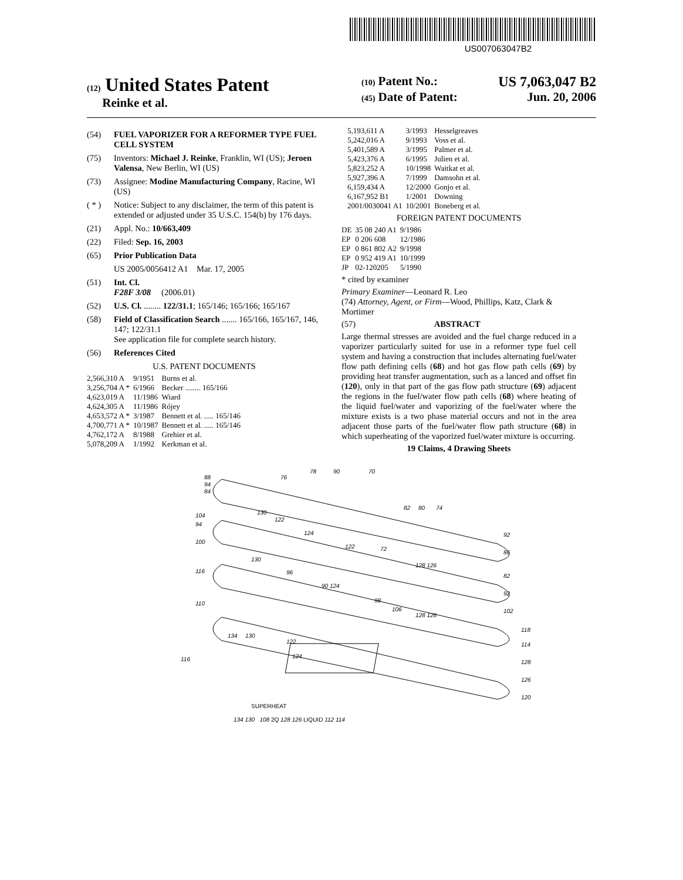US007063047B2
(12) United States Patent
Reinke et al.
(10) Patent No.: US 7,063,047 B2
(45) Date of Patent: Jun. 20, 2006
(54) FUEL VAPORIZER FOR A REFORMER TYPE FUEL CELL SYSTEM
(75) Inventors: Michael J. Reinke, Franklin, WI (US); Jeroen Valensa, New Berlin, WI (US)
(73) Assignee: Modine Manufacturing Company, Racine, WI (US)
( * ) Notice: Subject to any disclaimer, the term of this patent is extended or adjusted under 35 U.S.C. 154(b) by 176 days.
(21) Appl. No.: 10/663,409
(22) Filed: Sep. 16, 2003
(65) Prior Publication Data
US 2005/0056412 A1 Mar. 17, 2005
(51) Int. Cl.
F28F 3/08 (2006.01)
(52) U.S. Cl. ........ 122/31.1; 165/146; 165/166; 165/167
(58) Field of Classification Search ....... 165/166, 165/167, 146, 147; 122/31.1
See application file for complete search history.
(56) References Cited
U.S. PATENT DOCUMENTS
| 2,566,310 A | 9/1951 | Burns et al. |
| 3,256,704 A * | 6/1966 | Becker ........ 165/166 |
| 4,623,019 A | 11/1986 | Wiard |
| 4,624,305 A | 11/1986 | Rójey |
| 4,653,572 A * | 3/1987 | Bennett et al. ..... 165/146 |
| 4,700,771 A * | 10/1987 | Bennett et al. ..... 165/146 |
| 4,762,172 A | 8/1988 | Grehier et al. |
| 5,078,209 A | 1/1992 | Kerkman et al. |
| 5,193,611 A | 3/1993 | Hesselgreaves |
| 5,242,016 A | 9/1993 | Voss et al. |
| 5,401,589 A | 3/1995 | Palmer et al. |
| 5,423,376 A | 6/1995 | Julien et al. |
| 5,823,252 A | 10/1998 | Waitkat et al. |
| 5,927,396 A | 7/1999 | Damsohn et al. |
| 6,159,434 A | 12/2000 | Gonjo et al. |
| 6,167,952 B1 | 1/2001 | Downing |
| 2001/0030041 A1 | 10/2001 | Boneberg et al. |
FOREIGN PATENT DOCUMENTS
| DE | 35 08 240 A1 | 9/1986 |
| EP | 0 206 608 | 12/1986 |
| EP | 0 861 802 A2 | 9/1998 |
| EP | 0 952 419 A1 | 10/1999 |
| JP | 02-120205 | 5/1990 |
* cited by examiner
Primary Examiner—Leonard R. Leo
(74) Attorney, Agent, or Firm—Wood, Phillips, Katz, Clark & Mortimer
(57) ABSTRACT
Large thermal stresses are avoided and the fuel charge reduced in a vaporizer particularly suited for use in a reformer type fuel cell system and having a construction that includes alternating fuel/water flow path defining cells (68) and hot gas flow path cells (69) by providing heat transfer augmentation, such as a lanced and offset fin (120), only in that part of the gas flow path structure (69) adjacent the regions in the fuel/water flow path cells (68) where heating of the liquid fuel/water and vaporizing of the fuel/water where the mixture exists is a two phase material occurs and not in the area adjacent those parts of the fuel/water flow path structure (68) in which superheating of the vaporized fuel/water mixture is occurring.
19 Claims, 4 Drawing Sheets
88
94
84
76
78
90
70
82
80
74
104
130
122
92
94
100
124
122
72
86
130
116
96
128 126
82
90 124
92
110
98
106
128 126
102
134
130
122
118
114
116
124
128
126
120
SUPERHEAT
134 130 108 2Q 128 126 LIQUID 112 114